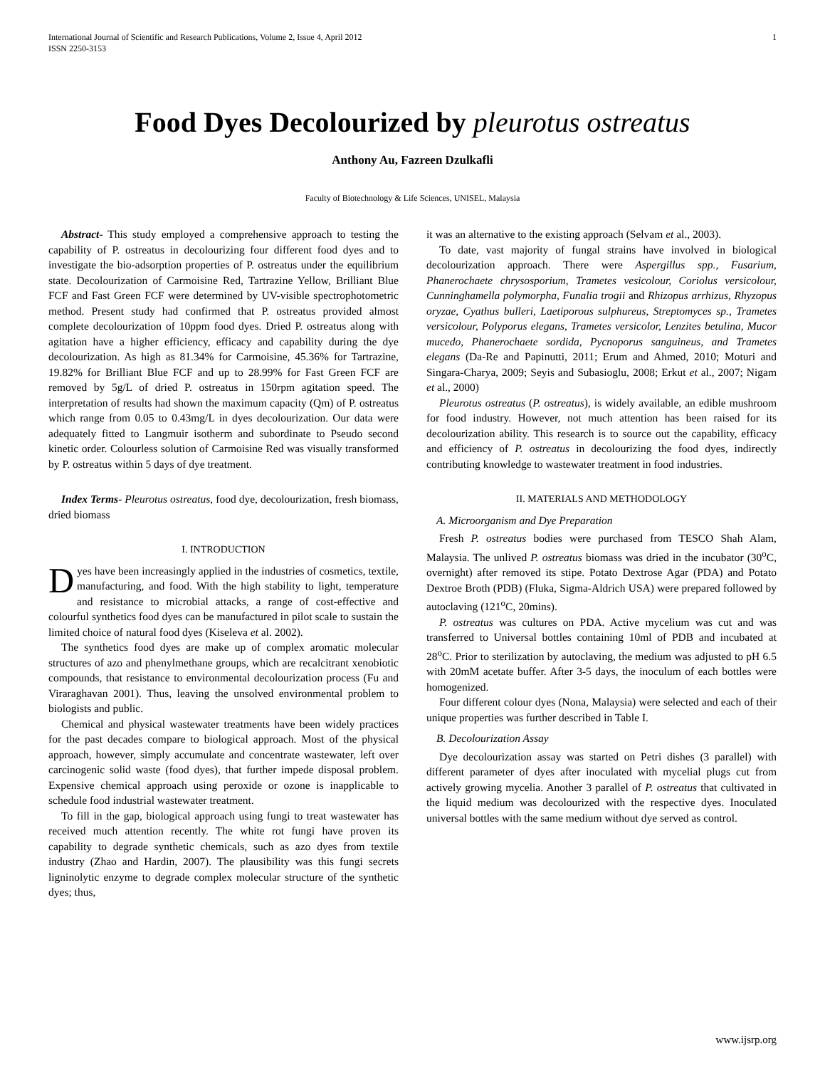International Journal of Scientific and Research Publications, Volume 2, Issue 4, April 2012
ISSN 2250-3153 1
Food Dyes Decolourized by pleurotus ostreatus
Anthony Au, Fazreen Dzulkafli
Faculty of Biotechnology & Life Sciences, UNISEL, Malaysia
Abstract- This study employed a comprehensive approach to testing the capability of P. ostreatus in decolourizing four different food dyes and to investigate the bio-adsorption properties of P. ostreatus under the equilibrium state. Decolourization of Carmoisine Red, Tartrazine Yellow, Brilliant Blue FCF and Fast Green FCF were determined by UV-visible spectrophotometric method. Present study had confirmed that P. ostreatus provided almost complete decolourization of 10ppm food dyes. Dried P. ostreatus along with agitation have a higher efficiency, efficacy and capability during the dye decolourization. As high as 81.34% for Carmoisine, 45.36% for Tartrazine, 19.82% for Brilliant Blue FCF and up to 28.99% for Fast Green FCF are removed by 5g/L of dried P. ostreatus in 150rpm agitation speed. The interpretation of results had shown the maximum capacity (Qm) of P. ostreatus which range from 0.05 to 0.43mg/L in dyes decolourization. Our data were adequately fitted to Langmuir isotherm and subordinate to Pseudo second kinetic order. Colourless solution of Carmoisine Red was visually transformed by P. ostreatus within 5 days of dye treatment.
Index Terms- Pleurotus ostreatus, food dye, decolourization, fresh biomass, dried biomass
I. INTRODUCTION
Dyes have been increasingly applied in the industries of cosmetics, textile, manufacturing, and food. With the high stability to light, temperature and resistance to microbial attacks, a range of cost-effective and colourful synthetics food dyes can be manufactured in pilot scale to sustain the limited choice of natural food dyes (Kiseleva et al. 2002).
The synthetics food dyes are make up of complex aromatic molecular structures of azo and phenylmethane groups, which are recalcitrant xenobiotic compounds, that resistance to environmental decolourization process (Fu and Viraraghavan 2001). Thus, leaving the unsolved environmental problem to biologists and public.
Chemical and physical wastewater treatments have been widely practices for the past decades compare to biological approach. Most of the physical approach, however, simply accumulate and concentrate wastewater, left over carcinogenic solid waste (food dyes), that further impede disposal problem. Expensive chemical approach using peroxide or ozone is inapplicable to schedule food industrial wastewater treatment.
To fill in the gap, biological approach using fungi to treat wastewater has received much attention recently. The white rot fungi have proven its capability to degrade synthetic chemicals, such as azo dyes from textile industry (Zhao and Hardin, 2007). The plausibility was this fungi secrets ligninolytic enzyme to degrade complex molecular structure of the synthetic dyes; thus,
it was an alternative to the existing approach (Selvam et al., 2003).
To date, vast majority of fungal strains have involved in biological decolourization approach. There were Aspergillus spp., Fusarium, Phanerochaete chrysosporium, Trametes vesicolour, Coriolus versicolour, Cunninghamella polymorpha, Funalia trogii and Rhizopus arrhizus, Rhyzopus oryzae, Cyathus bulleri, Laetiporous sulphureus, Streptomyces sp., Trametes versicolour, Polyporus elegans, Trametes versicolor, Lenzites betulina, Mucor mucedo, Phanerochaete sordida, Pycnoporus sanguineus, and Trametes elegans (Da-Re and Papinutti, 2011; Erum and Ahmed, 2010; Moturi and Singara-Charya, 2009; Seyis and Subasioglu, 2008; Erkut et al., 2007; Nigam et al., 2000)
Pleurotus ostreatus (P. ostreatus), is widely available, an edible mushroom for food industry. However, not much attention has been raised for its decolourization ability. This research is to source out the capability, efficacy and efficiency of P. ostreatus in decolourizing the food dyes, indirectly contributing knowledge to wastewater treatment in food industries.
II. MATERIALS AND METHODOLOGY
A. Microorganism and Dye Preparation
Fresh P. ostreatus bodies were purchased from TESCO Shah Alam, Malaysia. The unlived P. ostreatus biomass was dried in the incubator (30<sup>o</sup>C, overnight) after removed its stipe. Potato Dextrose Agar (PDA) and Potato Dextroe Broth (PDB) (Fluka, Sigma-Aldrich USA) were prepared followed by autoclaving (121<sup>o</sup>C, 20mins).
P. ostreatus was cultures on PDA. Active mycelium was cut and was transferred to Universal bottles containing 10ml of PDB and incubated at 28<sup>o</sup>C. Prior to sterilization by autoclaving, the medium was adjusted to pH 6.5 with 20mM acetate buffer. After 3-5 days, the inoculum of each bottles were homogenized.
Four different colour dyes (Nona, Malaysia) were selected and each of their unique properties was further described in Table I.
B. Decolourization Assay
Dye decolourization assay was started on Petri dishes (3 parallel) with different parameter of dyes after inoculated with mycelial plugs cut from actively growing mycelia. Another 3 parallel of P. ostreatus that cultivated in the liquid medium was decolourized with the respective dyes. Inoculated universal bottles with the same medium without dye served as control.
www.ijsrp.org